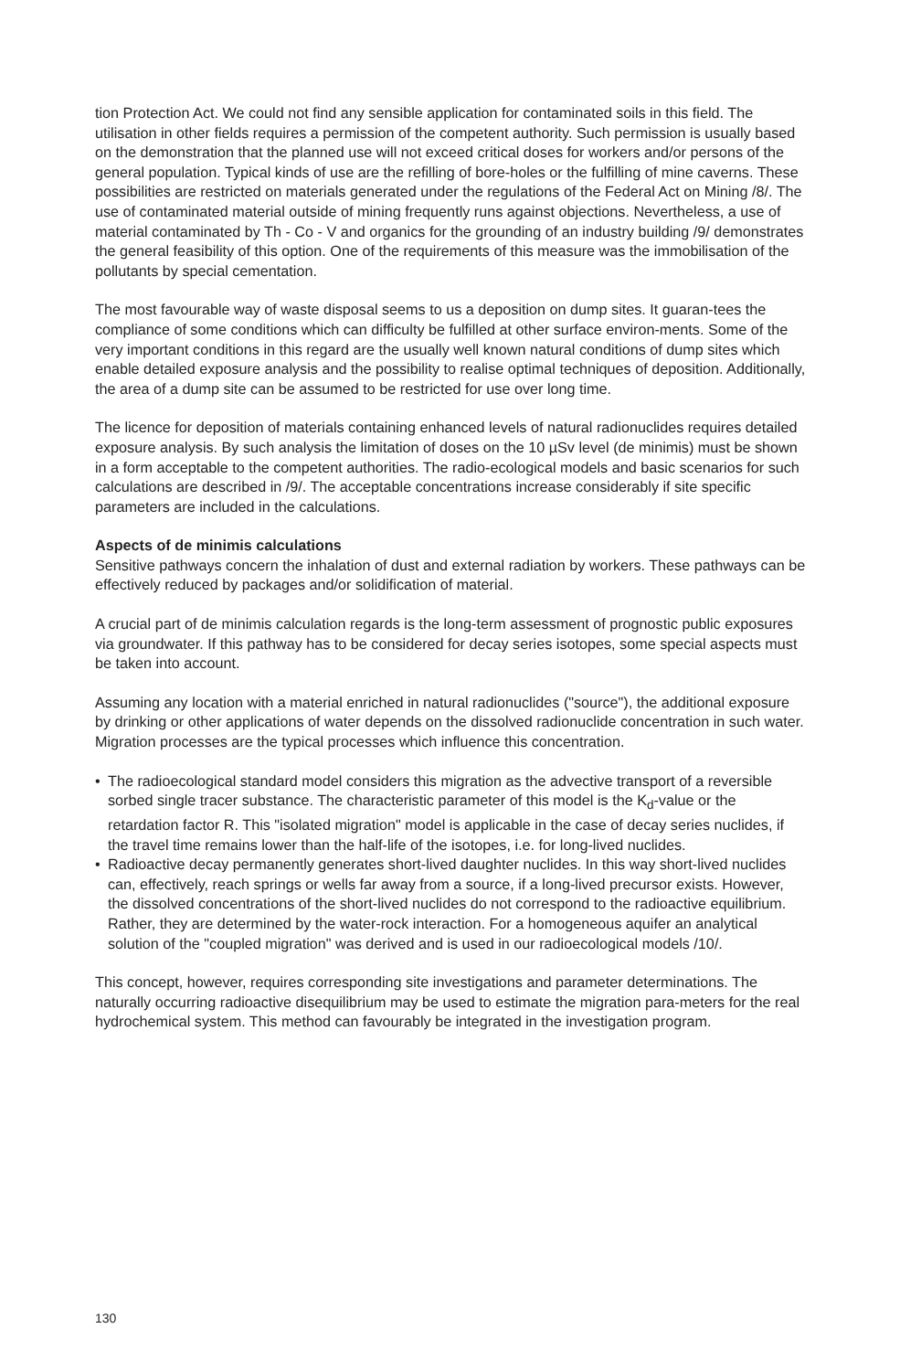tion Protection Act. We could not find any sensible application for contaminated soils in this field. The utilisation in other fields requires a permission of the competent authority. Such permission is usually based on the demonstration that the planned use will not exceed critical doses for workers and/or persons of the general population. Typical kinds of use are the refilling of bore-holes or the fulfilling of mine caverns. These possibilities are restricted on materials generated under the regulations of the Federal Act on Mining /8/. The use of contaminated material outside of mining frequently runs against objections. Nevertheless, a use of material contaminated by Th - Co - V and organics for the grounding of an industry building /9/ demonstrates the general feasibility of this option. One of the requirements of this measure was the immobilisation of the pollutants by special cementation.
The most favourable way of waste disposal seems to us a deposition on dump sites. It guaran-tees the compliance of some conditions which can difficulty be fulfilled at other surface environ-ments. Some of the very important conditions in this regard are the usually well known natural conditions of dump sites which enable detailed exposure analysis and the possibility to realise optimal techniques of deposition. Additionally, the area of a dump site can be assumed to be restricted for use over long time.
The licence for deposition of materials containing enhanced levels of natural radionuclides requires detailed exposure analysis. By such analysis the limitation of doses on the 10 µSv level (de minimis) must be shown in a form acceptable to the competent authorities. The radio-ecological models and basic scenarios for such calculations are described in /9/. The acceptable concentrations increase considerably if site specific parameters are included in the calculations.
Aspects of de minimis calculations
Sensitive pathways concern the inhalation of dust and external radiation by workers. These pathways can be effectively reduced by packages and/or solidification of material.
A crucial part of de minimis calculation regards is the long-term assessment of prognostic public exposures via groundwater. If this pathway has to be considered for decay series isotopes, some special aspects must be taken into account.
Assuming any location with a material enriched in natural radionuclides ("source"), the additional exposure by drinking or other applications of water depends on the dissolved radionuclide concentration in such water. Migration processes are the typical processes which influence this concentration.
• The radioecological standard model considers this migration as the advective transport of a reversible sorbed single tracer substance. The characteristic parameter of this model is the K<sub>d</sub>-value or the retardation factor R. This "isolated migration" model is applicable in the case of decay series nuclides, if the travel time remains lower than the half-life of the isotopes, i.e. for long-lived nuclides.
• Radioactive decay permanently generates short-lived daughter nuclides. In this way short-lived nuclides can, effectively, reach springs or wells far away from a source, if a long-lived precursor exists. However, the dissolved concentrations of the short-lived nuclides do not correspond to the radioactive equilibrium. Rather, they are determined by the water-rock interaction. For a homogeneous aquifer an analytical solution of the "coupled migration" was derived and is used in our radioecological models /10/.
This concept, however, requires corresponding site investigations and parameter determinations. The naturally occurring radioactive disequilibrium may be used to estimate the migration para-meters for the real hydrochemical system. This method can favourably be integrated in the investigation program.
130